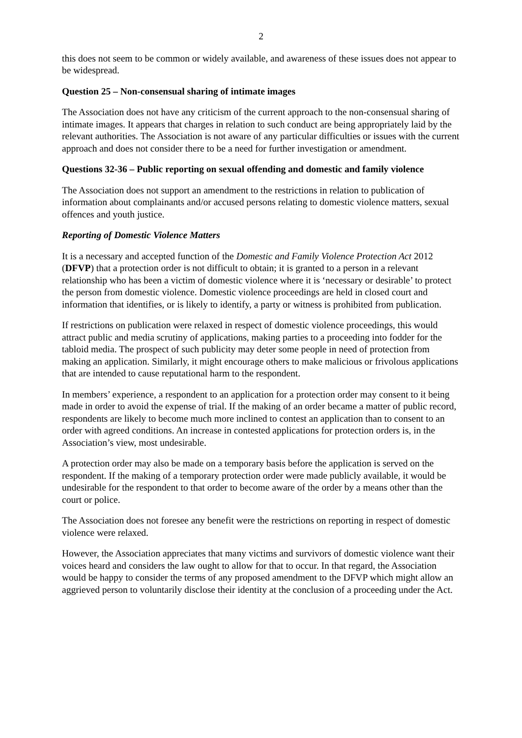2
this does not seem to be common or widely available, and awareness of these issues does not appear to be widespread.
Question 25 – Non-consensual sharing of intimate images
The Association does not have any criticism of the current approach to the non-consensual sharing of intimate images. It appears that charges in relation to such conduct are being appropriately laid by the relevant authorities. The Association is not aware of any particular difficulties or issues with the current approach and does not consider there to be a need for further investigation or amendment.
Questions 32-36 – Public reporting on sexual offending and domestic and family violence
The Association does not support an amendment to the restrictions in relation to publication of information about complainants and/or accused persons relating to domestic violence matters, sexual offences and youth justice.
Reporting of Domestic Violence Matters
It is a necessary and accepted function of the Domestic and Family Violence Protection Act 2012 (DFVP) that a protection order is not difficult to obtain; it is granted to a person in a relevant relationship who has been a victim of domestic violence where it is ‘necessary or desirable’ to protect the person from domestic violence. Domestic violence proceedings are held in closed court and information that identifies, or is likely to identify, a party or witness is prohibited from publication.
If restrictions on publication were relaxed in respect of domestic violence proceedings, this would attract public and media scrutiny of applications, making parties to a proceeding into fodder for the tabloid media. The prospect of such publicity may deter some people in need of protection from making an application. Similarly, it might encourage others to make malicious or frivolous applications that are intended to cause reputational harm to the respondent.
In members’ experience, a respondent to an application for a protection order may consent to it being made in order to avoid the expense of trial. If the making of an order became a matter of public record, respondents are likely to become much more inclined to contest an application than to consent to an order with agreed conditions. An increase in contested applications for protection orders is, in the Association’s view, most undesirable.
A protection order may also be made on a temporary basis before the application is served on the respondent. If the making of a temporary protection order were made publicly available, it would be undesirable for the respondent to that order to become aware of the order by a means other than the court or police.
The Association does not foresee any benefit were the restrictions on reporting in respect of domestic violence were relaxed.
However, the Association appreciates that many victims and survivors of domestic violence want their voices heard and considers the law ought to allow for that to occur. In that regard, the Association would be happy to consider the terms of any proposed amendment to the DFVP which might allow an aggrieved person to voluntarily disclose their identity at the conclusion of a proceeding under the Act.